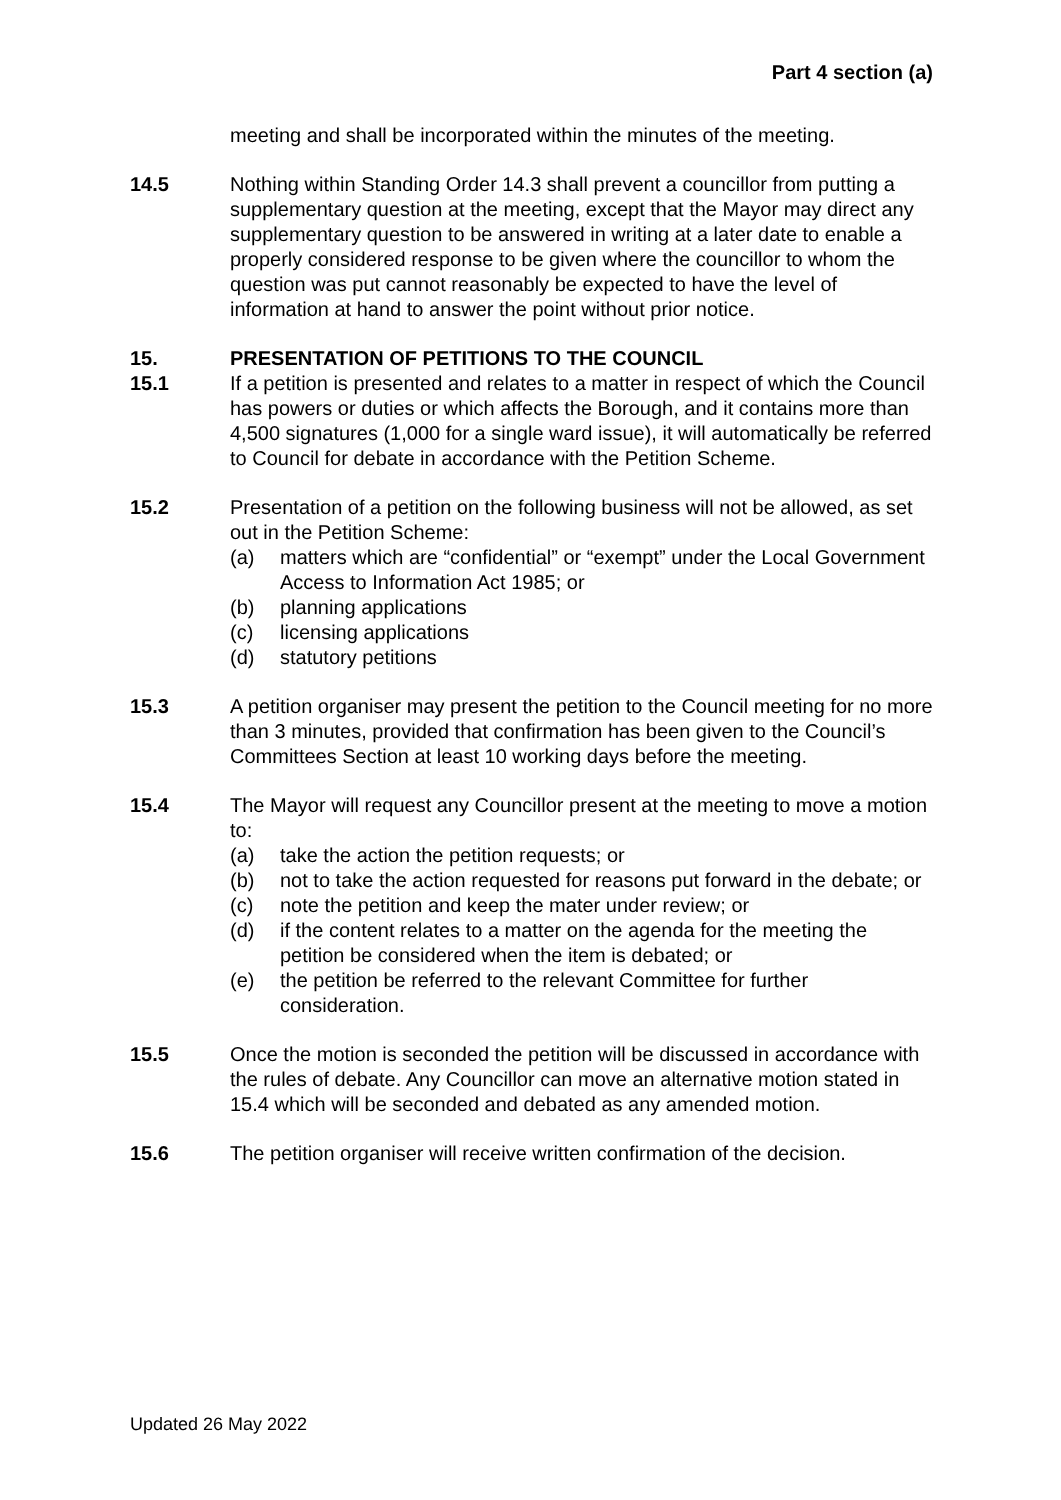Part 4 section (a)
meeting and shall be incorporated within the minutes of the meeting.
14.5 Nothing within Standing Order 14.3 shall prevent a councillor from putting a supplementary question at the meeting, except that the Mayor may direct any supplementary question to be answered in writing at a later date to enable a properly considered response to be given where the councillor to whom the question was put cannot reasonably be expected to have the level of information at hand to answer the point without prior notice.
15. PRESENTATION OF PETITIONS TO THE COUNCIL
15.1 If a petition is presented and relates to a matter in respect of which the Council has powers or duties or which affects the Borough, and it contains more than 4,500 signatures (1,000 for a single ward issue), it will automatically be referred to Council for debate in accordance with the Petition Scheme.
15.2 Presentation of a petition on the following business will not be allowed, as set out in the Petition Scheme:
(a) matters which are “confidential” or “exempt” under the Local Government Access to Information Act 1985; or
(b) planning applications
(c) licensing applications
(d) statutory petitions
15.3 A petition organiser may present the petition to the Council meeting for no more than 3 minutes, provided that confirmation has been given to the Council’s Committees Section at least 10 working days before the meeting.
15.4 The Mayor will request any Councillor present at the meeting to move a motion to:
(a) take the action the petition requests; or
(b) not to take the action requested for reasons put forward in the debate; or
(c) note the petition and keep the mater under review; or
(d) if the content relates to a matter on the agenda for the meeting the petition be considered when the item is debated; or
(e) the petition be referred to the relevant Committee for further consideration.
15.5 Once the motion is seconded the petition will be discussed in accordance with the rules of debate. Any Councillor can move an alternative motion stated in 15.4 which will be seconded and debated as any amended motion.
15.6 The petition organiser will receive written confirmation of the decision.
Updated 26 May 2022